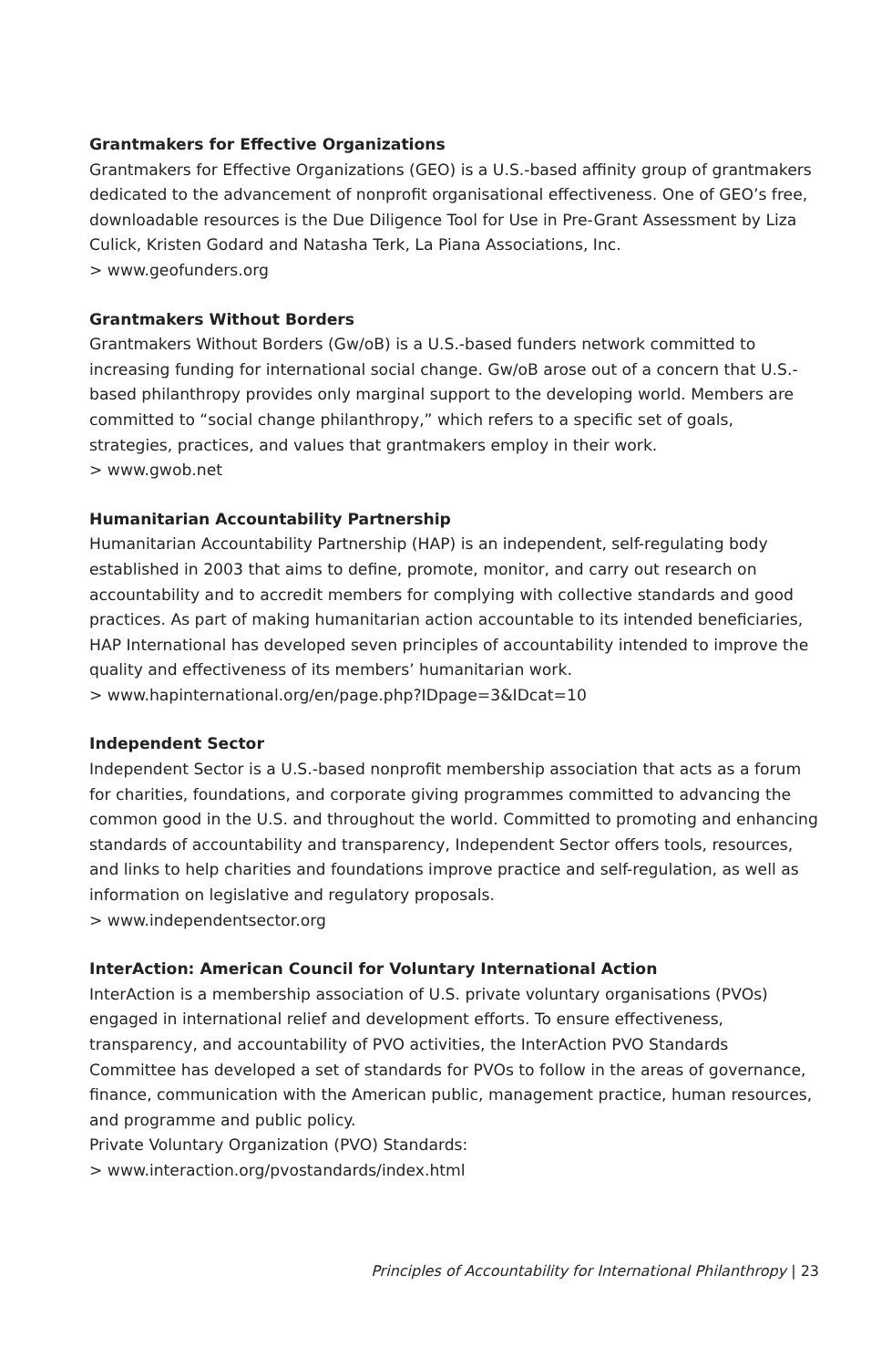Grantmakers for Effective Organizations
Grantmakers for Effective Organizations (GEO) is a U.S.-based affinity group of grantmakers dedicated to the advancement of nonprofit organisational effectiveness. One of GEO’s free, downloadable resources is the Due Diligence Tool for Use in Pre-Grant Assessment by Liza Culick, Kristen Godard and Natasha Terk, La Piana Associations, Inc.
> www.geofunders.org
Grantmakers Without Borders
Grantmakers Without Borders (Gw/oB) is a U.S.-based funders network committed to increasing funding for international social change. Gw/oB arose out of a concern that U.S.-based philanthropy provides only marginal support to the developing world. Members are committed to “social change philanthropy,” which refers to a specific set of goals, strategies, practices, and values that grantmakers employ in their work.
> www.gwob.net
Humanitarian Accountability Partnership
Humanitarian Accountability Partnership (HAP) is an independent, self-regulating body established in 2003 that aims to define, promote, monitor, and carry out research on accountability and to accredit members for complying with collective standards and good practices. As part of making humanitarian action accountable to its intended beneficiaries, HAP International has developed seven principles of accountability intended to improve the quality and effectiveness of its members’ humanitarian work.
> www.hapinternational.org/en/page.php?IDpage=3&IDcat=10
Independent Sector
Independent Sector is a U.S.-based nonprofit membership association that acts as a forum for charities, foundations, and corporate giving programmes committed to advancing the common good in the U.S. and throughout the world. Committed to promoting and enhancing standards of accountability and transparency, Independent Sector offers tools, resources, and links to help charities and foundations improve practice and self-regulation, as well as information on legislative and regulatory proposals.
> www.independentsector.org
InterAction: American Council for Voluntary International Action
InterAction is a membership association of U.S. private voluntary organisations (PVOs) engaged in international relief and development efforts. To ensure effectiveness, transparency, and accountability of PVO activities, the InterAction PVO Standards Committee has developed a set of standards for PVOs to follow in the areas of governance, finance, communication with the American public, management practice, human resources, and programme and public policy.
Private Voluntary Organization (PVO) Standards:
> www.interaction.org/pvostandards/index.html
Principles of Accountability for International Philanthropy | 23